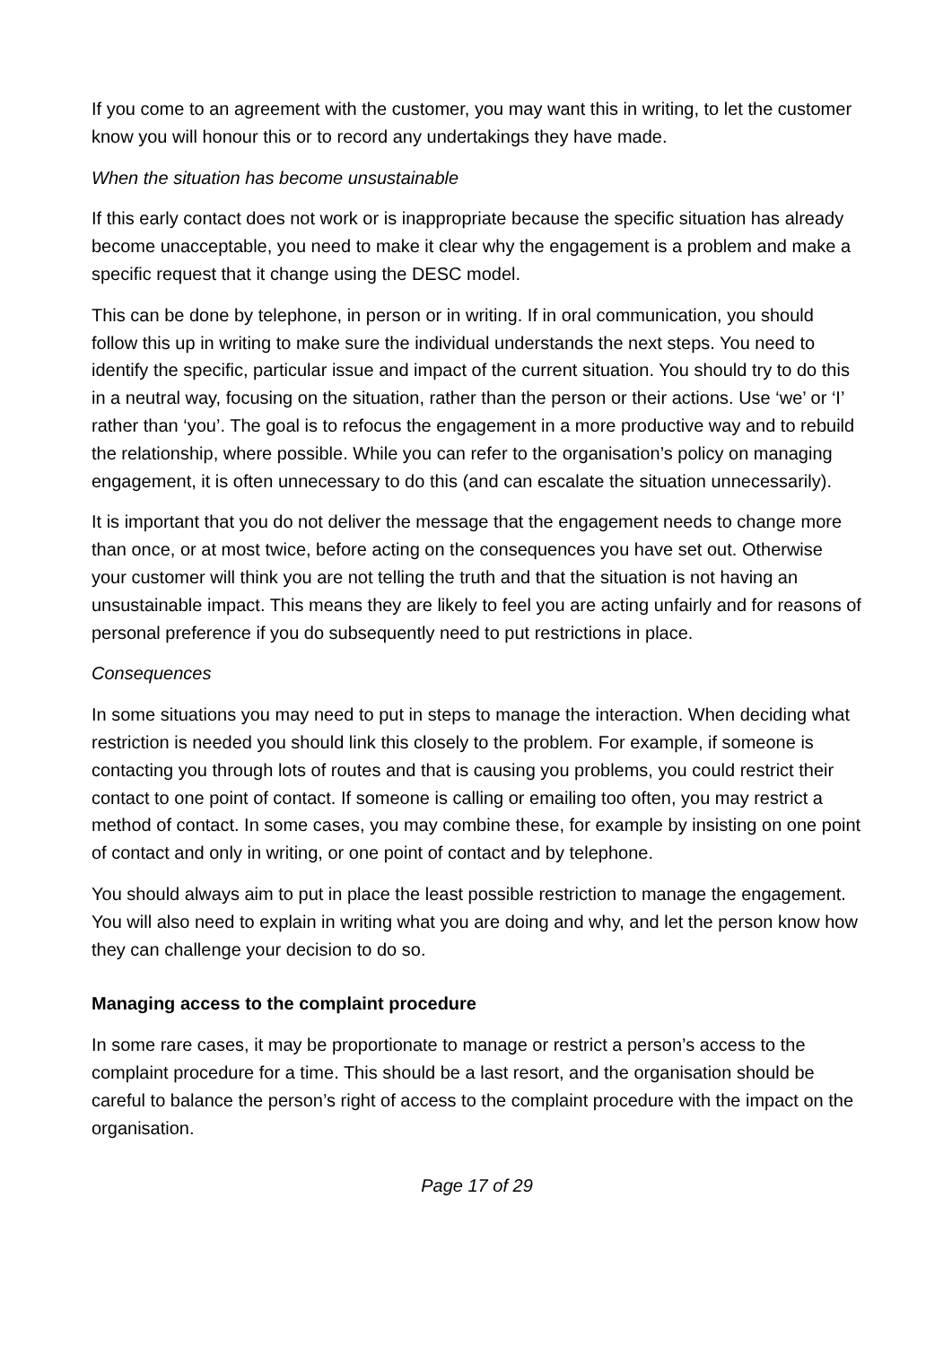If you come to an agreement with the customer, you may want this in writing, to let the customer know you will honour this or to record any undertakings they have made.
When the situation has become unsustainable
If this early contact does not work or is inappropriate because the specific situation has already become unacceptable, you need to make it clear why the engagement is a problem and make a specific request that it change using the DESC model.
This can be done by telephone, in person or in writing. If in oral communication, you should follow this up in writing to make sure the individual understands the next steps. You need to identify the specific, particular issue and impact of the current situation. You should try to do this in a neutral way, focusing on the situation, rather than the person or their actions. Use ‘we’ or ‘I’ rather than ‘you’. The goal is to refocus the engagement in a more productive way and to rebuild the relationship, where possible. While you can refer to the organisation’s policy on managing engagement, it is often unnecessary to do this (and can escalate the situation unnecessarily).
It is important that you do not deliver the message that the engagement needs to change more than once, or at most twice, before acting on the consequences you have set out. Otherwise your customer will think you are not telling the truth and that the situation is not having an unsustainable impact. This means they are likely to feel you are acting unfairly and for reasons of personal preference if you do subsequently need to put restrictions in place.
Consequences
In some situations you may need to put in steps to manage the interaction. When deciding what restriction is needed you should link this closely to the problem. For example, if someone is contacting you through lots of routes and that is causing you problems, you could restrict their contact to one point of contact. If someone is calling or emailing too often, you may restrict a method of contact. In some cases, you may combine these, for example by insisting on one point of contact and only in writing, or one point of contact and by telephone.
You should always aim to put in place the least possible restriction to manage the engagement. You will also need to explain in writing what you are doing and why, and let the person know how they can challenge your decision to do so.
Managing access to the complaint procedure
In some rare cases, it may be proportionate to manage or restrict a person’s access to the complaint procedure for a time. This should be a last resort, and the organisation should be careful to balance the person’s right of access to the complaint procedure with the impact on the organisation.
Page 17 of 29